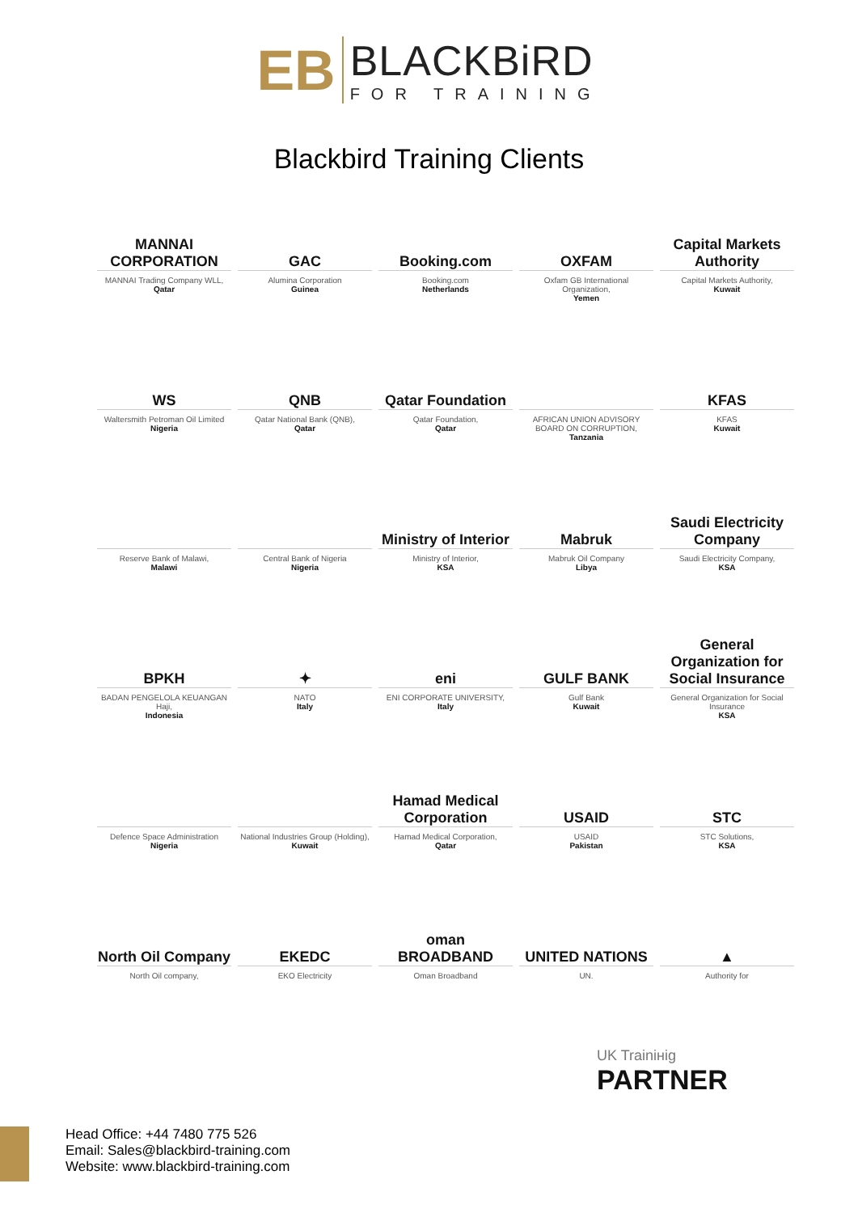EB
BLACKBiRD
FOR TRAINING
Blackbird Training Clients
MANNAI CORPORATION
MANNAI Trading Company WLL,
Qatar
GAC
Alumina Corporation
Guinea
Booking.com
Booking.com
Netherlands
OXFAM
Oxfam GB International Organization,
Yemen
Capital Markets Authority
Capital Markets Authority,
Kuwait
WS
Waltersmith Petroman Oil Limited
Nigeria
QNB
Qatar National Bank (QNB),
Qatar
Qatar Foundation
Qatar Foundation,
Qatar
AFRICAN UNION ADVISORY BOARD ON CORRUPTION,
Tanzania
KFAS
KFAS
Kuwait
Reserve Bank of Malawi,
Malawi
Central Bank of Nigeria
Nigeria
Ministry of Interior
Ministry of Interior,
KSA
Mabruk
Mabruk Oil Company
Libya
Saudi Electricity Company
Saudi Electricity Company,
KSA
BPKH
BADAN PENGELOLA KEUANGAN Haji,
Indonesia
✦
NATO
Italy
eni
ENI CORPORATE UNIVERSITY,
Italy
GULF BANK
Gulf Bank
Kuwait
General Organization for Social Insurance
General Organization for Social Insurance
KSA
Defence Space Administration
Nigeria
National Industries Group (Holding),
Kuwait
Hamad Medical Corporation
Hamad Medical Corporation,
Qatar
USAID
USAID
Pakistan
STC
STC Solutions,
KSA
North Oil Company
North Oil company,
EKEDC
EKO Electricity
oman BROADBAND
Oman Broadband
UNITED NATIONS
UN.
▲
Authority for
UK Trainінig
PARTNER
Head Office: +44 7480 775 526
Email: Sales@blackbird-training.com
Website: www.blackbird-training.com